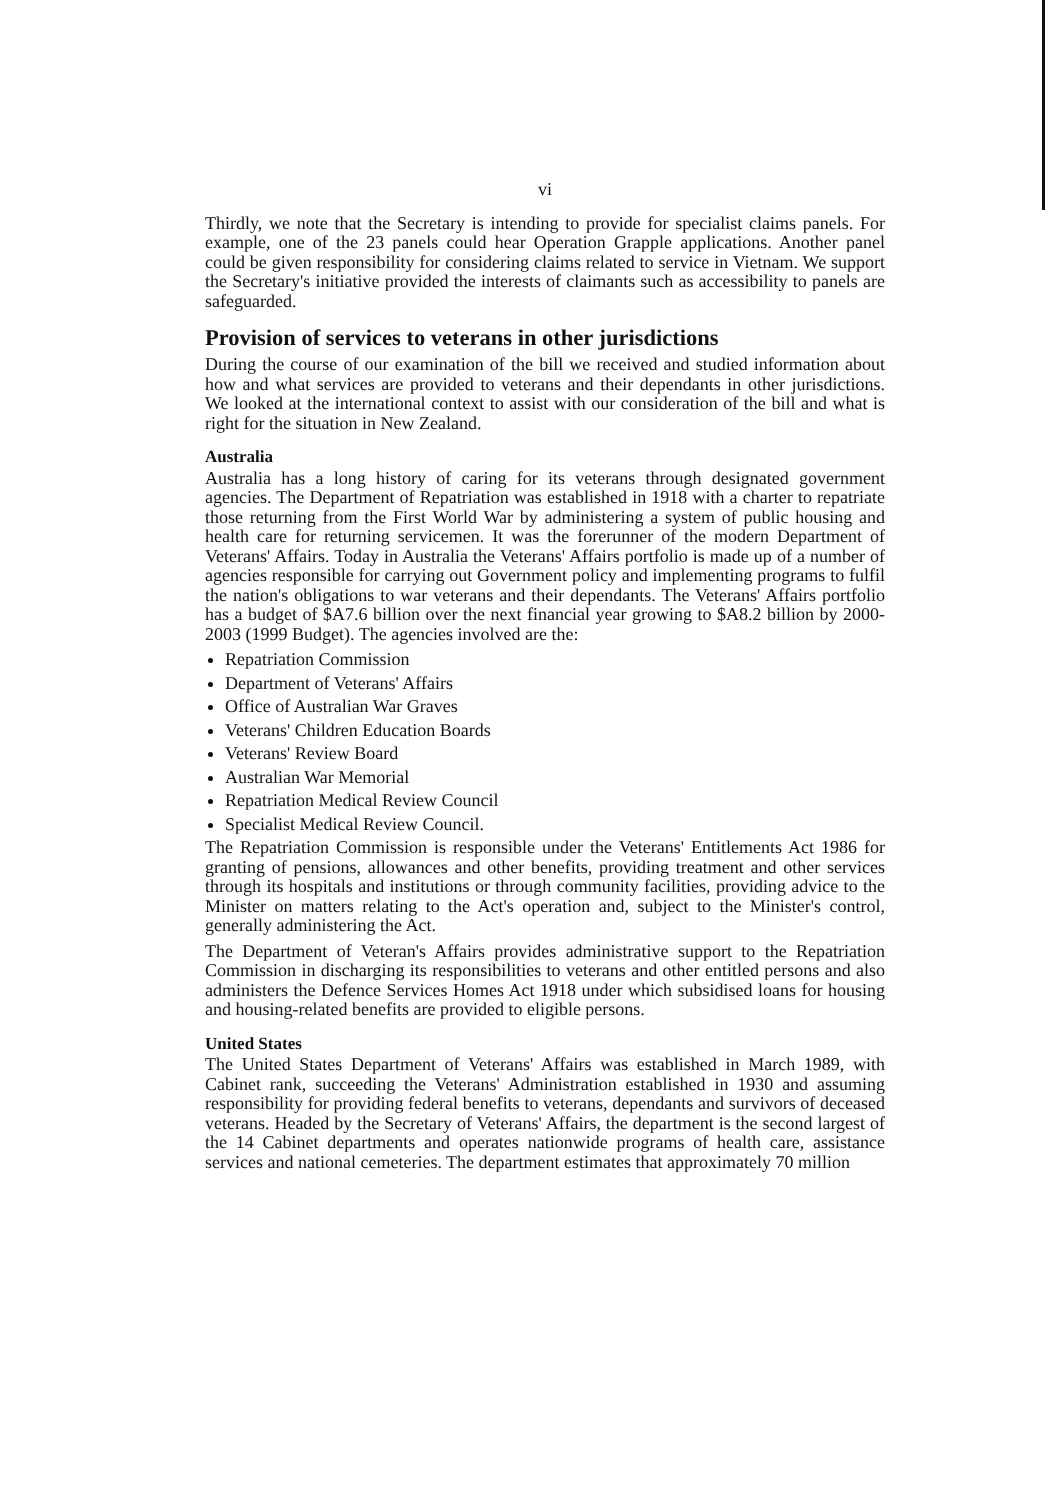vi
Thirdly, we note that the Secretary is intending to provide for specialist claims panels. For example, one of the 23 panels could hear Operation Grapple applications. Another panel could be given responsibility for considering claims related to service in Vietnam. We support the Secretary's initiative provided the interests of claimants such as accessibility to panels are safeguarded.
Provision of services to veterans in other jurisdictions
During the course of our examination of the bill we received and studied information about how and what services are provided to veterans and their dependants in other jurisdictions. We looked at the international context to assist with our consideration of the bill and what is right for the situation in New Zealand.
Australia
Australia has a long history of caring for its veterans through designated government agencies. The Department of Repatriation was established in 1918 with a charter to repatriate those returning from the First World War by administering a system of public housing and health care for returning servicemen. It was the forerunner of the modern Department of Veterans' Affairs. Today in Australia the Veterans' Affairs portfolio is made up of a number of agencies responsible for carrying out Government policy and implementing programs to fulfil the nation's obligations to war veterans and their dependants. The Veterans' Affairs portfolio has a budget of $A7.6 billion over the next financial year growing to $A8.2 billion by 2000-2003 (1999 Budget). The agencies involved are the:
Repatriation Commission
Department of Veterans' Affairs
Office of Australian War Graves
Veterans' Children Education Boards
Veterans' Review Board
Australian War Memorial
Repatriation Medical Review Council
Specialist Medical Review Council.
The Repatriation Commission is responsible under the Veterans' Entitlements Act 1986 for granting of pensions, allowances and other benefits, providing treatment and other services through its hospitals and institutions or through community facilities, providing advice to the Minister on matters relating to the Act's operation and, subject to the Minister's control, generally administering the Act.
The Department of Veteran's Affairs provides administrative support to the Repatriation Commission in discharging its responsibilities to veterans and other entitled persons and also administers the Defence Services Homes Act 1918 under which subsidised loans for housing and housing-related benefits are provided to eligible persons.
United States
The United States Department of Veterans' Affairs was established in March 1989, with Cabinet rank, succeeding the Veterans' Administration established in 1930 and assuming responsibility for providing federal benefits to veterans, dependants and survivors of deceased veterans. Headed by the Secretary of Veterans' Affairs, the department is the second largest of the 14 Cabinet departments and operates nationwide programs of health care, assistance services and national cemeteries. The department estimates that approximately 70 million